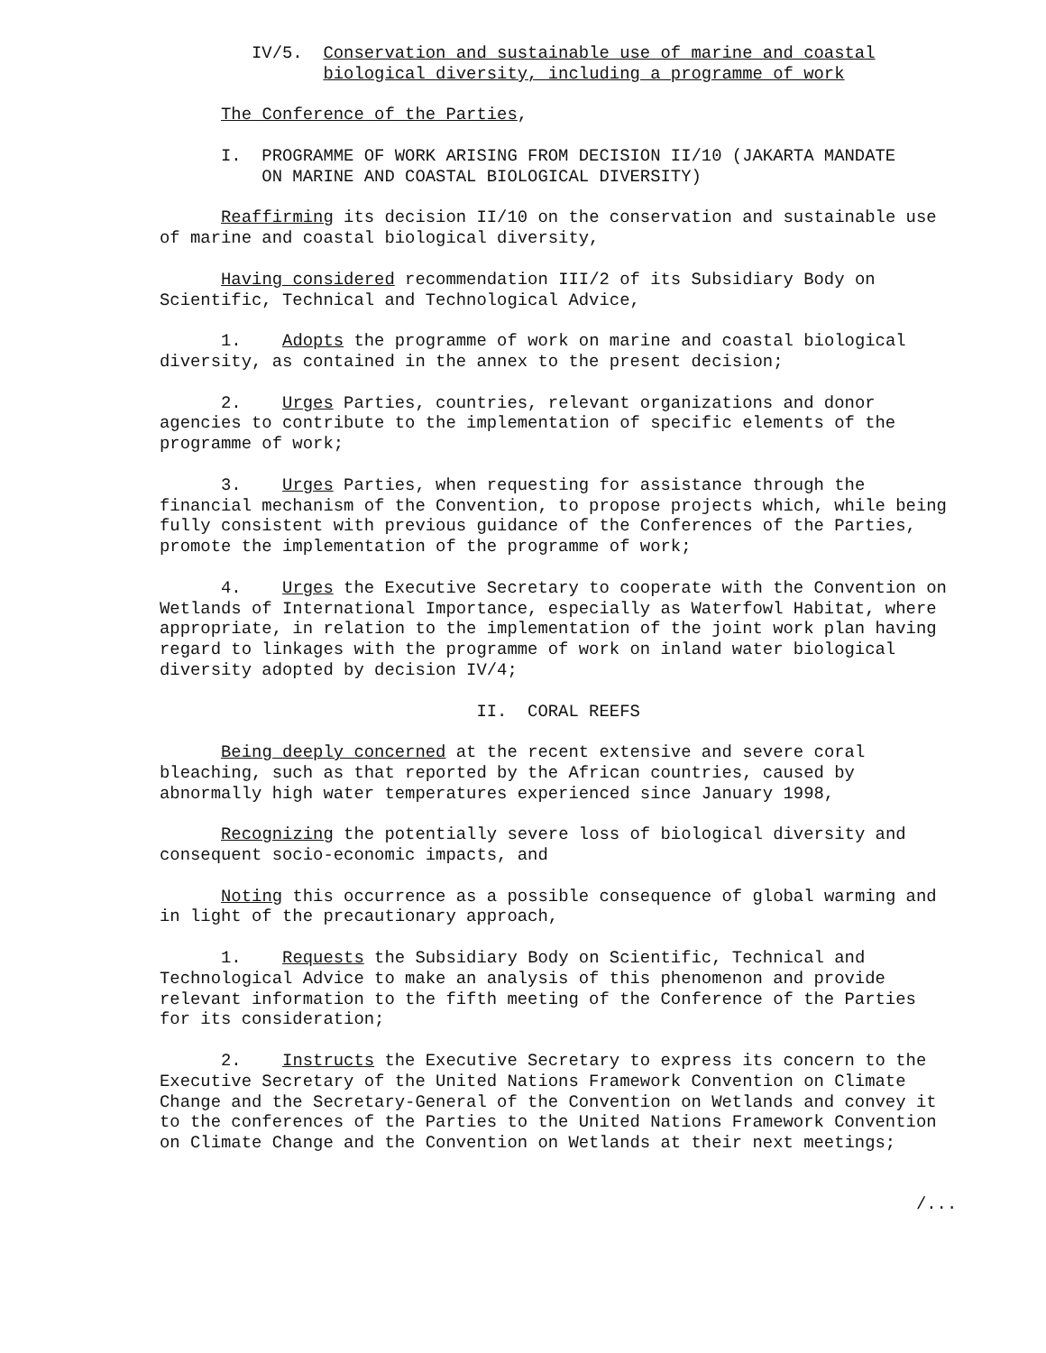IV/5. Conservation and sustainable use of marine and coastal biological diversity, including a programme of work
The Conference of the Parties,
I. PROGRAMME OF WORK ARISING FROM DECISION II/10 (JAKARTA MANDATE ON MARINE AND COASTAL BIOLOGICAL DIVERSITY)
Reaffirming its decision II/10 on the conservation and sustainable use of marine and coastal biological diversity,
Having considered recommendation III/2 of its Subsidiary Body on Scientific, Technical and Technological Advice,
1. Adopts the programme of work on marine and coastal biological diversity, as contained in the annex to the present decision;
2. Urges Parties, countries, relevant organizations and donor agencies to contribute to the implementation of specific elements of the programme of work;
3. Urges Parties, when requesting for assistance through the financial mechanism of the Convention, to propose projects which, while being fully consistent with previous guidance of the Conferences of the Parties, promote the implementation of the programme of work;
4. Urges the Executive Secretary to cooperate with the Convention on Wetlands of International Importance, especially as Waterfowl Habitat, where appropriate, in relation to the implementation of the joint work plan having regard to linkages with the programme of work on inland water biological diversity adopted by decision IV/4;
II. CORAL REEFS
Being deeply concerned at the recent extensive and severe coral bleaching, such as that reported by the African countries, caused by abnormally high water temperatures experienced since January 1998,
Recognizing the potentially severe loss of biological diversity and consequent socio-economic impacts, and
Noting this occurrence as a possible consequence of global warming and in light of the precautionary approach,
1. Requests the Subsidiary Body on Scientific, Technical and Technological Advice to make an analysis of this phenomenon and provide relevant information to the fifth meeting of the Conference of the Parties for its consideration;
2. Instructs the Executive Secretary to express its concern to the Executive Secretary of the United Nations Framework Convention on Climate Change and the Secretary-General of the Convention on Wetlands and convey it to the conferences of the Parties to the United Nations Framework Convention on Climate Change and the Convention on Wetlands at their next meetings;
/...